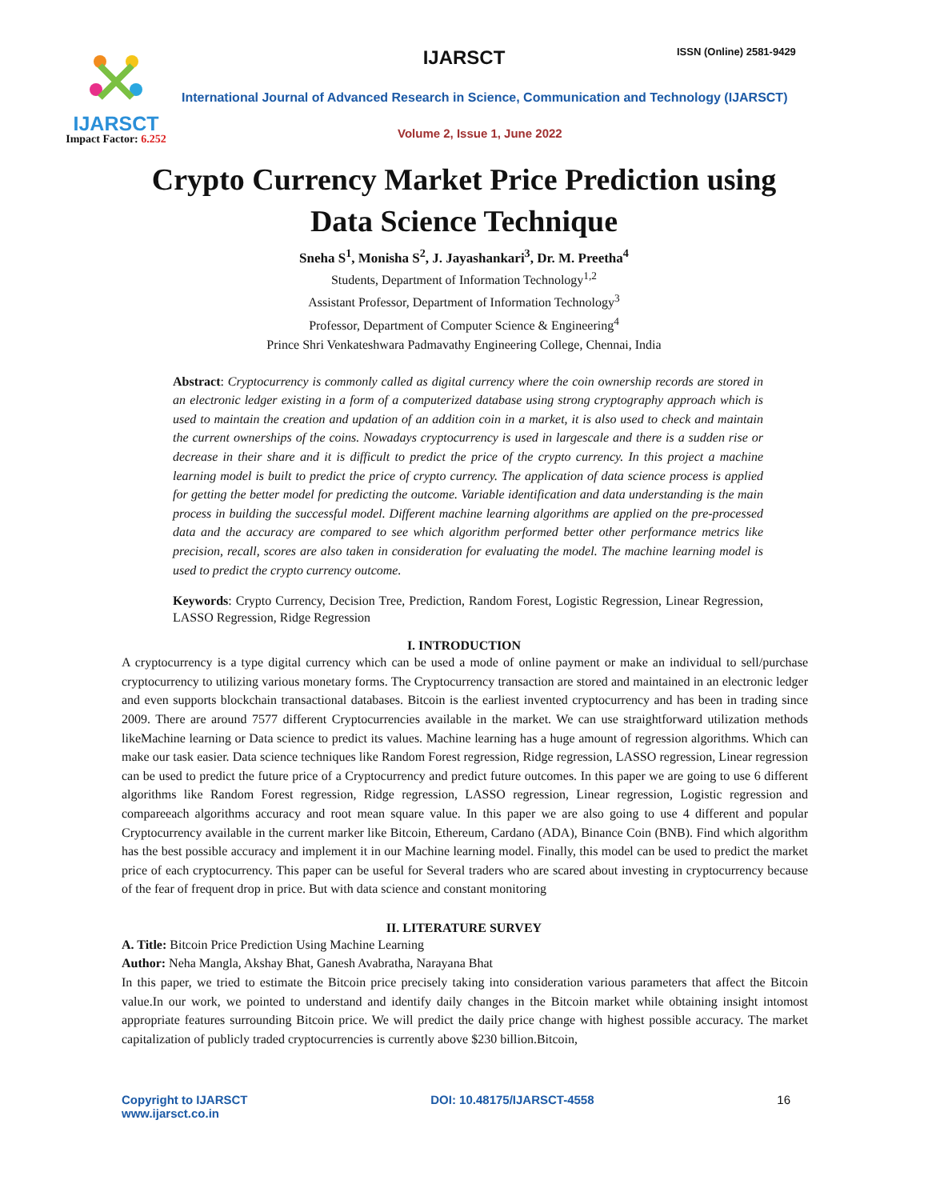IJARSCT
Impact Factor: 6.252
IJARSCT ISSN (Online) 2581-9429
International Journal of Advanced Research in Science, Communication and Technology (IJARSCT)
Volume 2, Issue 1, June 2022
Crypto Currency Market Price Prediction using
Data Science Technique
Sneha S<sup>1</sup>, Monisha S<sup>2</sup>, J. Jayashankari<sup>3</sup>, Dr. M. Preetha<sup>4</sup>
Students, Department of Information Technology<sup>1,2</sup>
Assistant Professor, Department of Information Technology<sup>3</sup>
Professor, Department of Computer Science & Engineering<sup>4</sup>
Prince Shri Venkateshwara Padmavathy Engineering College, Chennai, India
Abstract: Cryptocurrency is commonly called as digital currency where the coin ownership records are stored in an electronic ledger existing in a form of a computerized database using strong cryptography approach which is used to maintain the creation and updation of an addition coin in a market, it is also used to check and maintain the current ownerships of the coins. Nowadays cryptocurrency is used in largescale and there is a sudden rise or decrease in their share and it is difficult to predict the price of the crypto currency. In this project a machine learning model is built to predict the price of crypto currency. The application of data science process is applied for getting the better model for predicting the outcome. Variable identification and data understanding is the main process in building the successful model. Different machine learning algorithms are applied on the pre-processed data and the accuracy are compared to see which algorithm performed better other performance metrics like precision, recall, scores are also taken in consideration for evaluating the model. The machine learning model is used to predict the crypto currency outcome.
Keywords: Crypto Currency, Decision Tree, Prediction, Random Forest, Logistic Regression, Linear Regression, LASSO Regression, Ridge Regression
I. INTRODUCTION
A cryptocurrency is a type digital currency which can be used a mode of online payment or make an individual to sell/purchase cryptocurrency to utilizing various monetary forms. The Cryptocurrency transaction are stored and maintained in an electronic ledger and even supports blockchain transactional databases. Bitcoin is the earliest invented cryptocurrency and has been in trading since 2009. There are around 7577 different Cryptocurrencies available in the market. We can use straightforward utilization methods likeMachine learning or Data science to predict its values. Machine learning has a huge amount of regression algorithms. Which can make our task easier. Data science techniques like Random Forest regression, Ridge regression, LASSO regression, Linear regression can be used to predict the future price of a Cryptocurrency and predict future outcomes. In this paper we are going to use 6 different algorithms like Random Forest regression, Ridge regression, LASSO regression, Linear regression, Logistic regression and compareeach algorithms accuracy and root mean square value. In this paper we are also going to use 4 different and popular Cryptocurrency available in the current marker like Bitcoin, Ethereum, Cardano (ADA), Binance Coin (BNB). Find which algorithm has the best possible accuracy and implement it in our Machine learning model. Finally, this model can be used to predict the market price of each cryptocurrency. This paper can be useful for Several traders who are scared about investing in cryptocurrency because of the fear of frequent drop in price. But with data science and constant monitoring
II. LITERATURE SURVEY
A. Title: Bitcoin Price Prediction Using Machine Learning
Author: Neha Mangla, Akshay Bhat, Ganesh Avabratha, Narayana Bhat
In this paper, we tried to estimate the Bitcoin price precisely taking into consideration various parameters that affect the Bitcoin value.In our work, we pointed to understand and identify daily changes in the Bitcoin market while obtaining insight intomost appropriate features surrounding Bitcoin price. We will predict the daily price change with highest possible accuracy. The market capitalization of publicly traded cryptocurrencies is currently above $230 billion.Bitcoin,
Copyright to IJARSCT
www.ijarsct.co.in
DOI: 10.48175/IJARSCT-4558 16